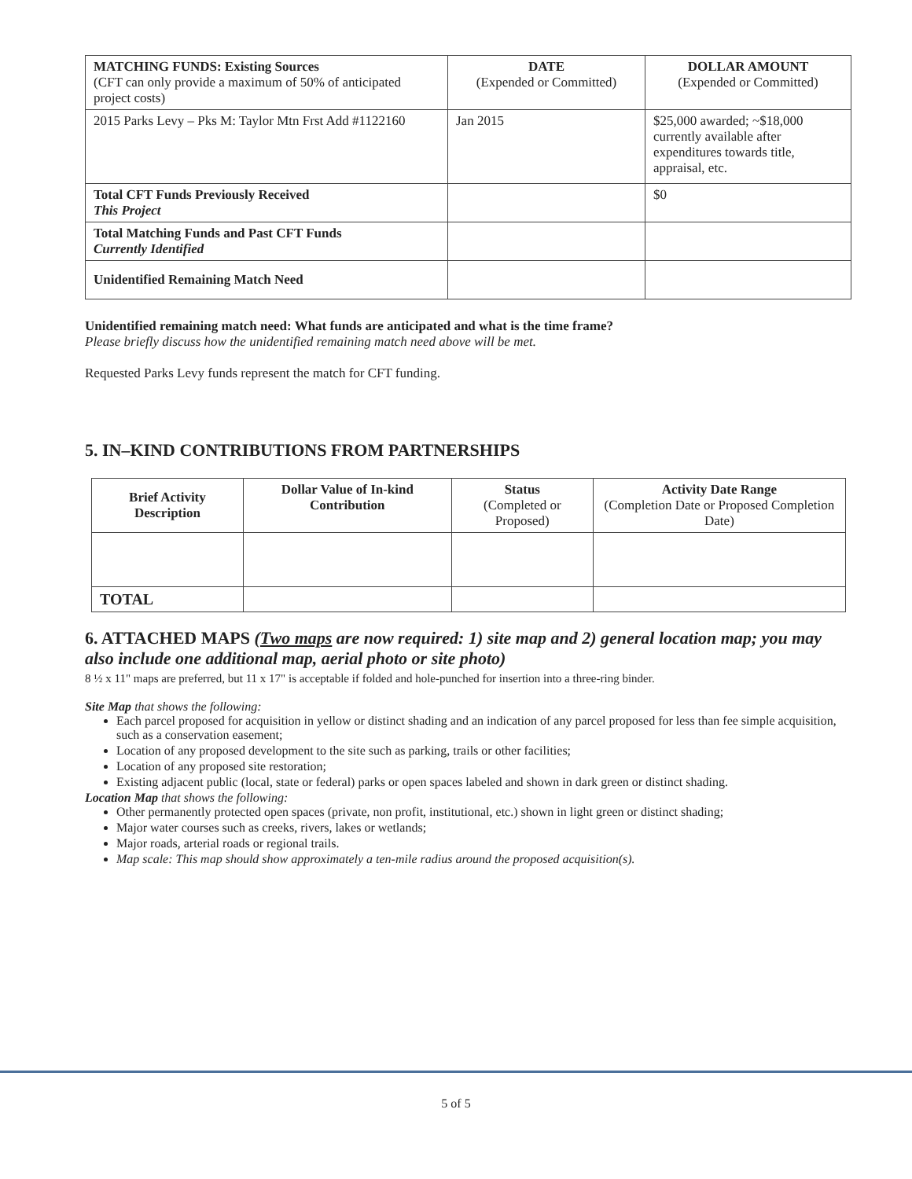| MATCHING FUNDS: Existing Sources (CFT can only provide a maximum of 50% of anticipated project costs) | DATE (Expended or Committed) | DOLLAR AMOUNT (Expended or Committed) |
| --- | --- | --- |
| 2015 Parks Levy – Pks M: Taylor Mtn Frst Add #1122160 | Jan 2015 | $25,000 awarded; ~$18,000 currently available after expenditures towards title, appraisal, etc. |
| Total CFT Funds Previously Received This Project | | $0 |
| Total Matching Funds and Past CFT Funds Currently Identified | | |
| Unidentified Remaining Match Need | | |
Unidentified remaining match need: What funds are anticipated and what is the time frame?
Please briefly discuss how the unidentified remaining match need above will be met.
Requested Parks Levy funds represent the match for CFT funding.
5. IN–KIND CONTRIBUTIONS FROM PARTNERSHIPS
| Brief Activity Description | Dollar Value of In-kind Contribution | Status (Completed or Proposed) | Activity Date Range (Completion Date or Proposed Completion Date) |
| --- | --- | --- | --- |
| TOTAL | | | |
6. ATTACHED MAPS (Two maps are now required: 1) site map and 2) general location map; you may also include one additional map, aerial photo or site photo)
8 ½ x 11" maps are preferred, but 11 x 17" is acceptable if folded and hole-punched for insertion into a three-ring binder.
Site Map that shows the following:
Each parcel proposed for acquisition in yellow or distinct shading and an indication of any parcel proposed for less than fee simple acquisition, such as a conservation easement;
Location of any proposed development to the site such as parking, trails or other facilities;
Location of any proposed site restoration;
Existing adjacent public (local, state or federal) parks or open spaces labeled and shown in dark green or distinct shading.
Location Map that shows the following:
Other permanently protected open spaces (private, non profit, institutional, etc.) shown in light green or distinct shading;
Major water courses such as creeks, rivers, lakes or wetlands;
Major roads, arterial roads or regional trails.
Map scale: This map should show approximately a ten-mile radius around the proposed acquisition(s).
5 of 5